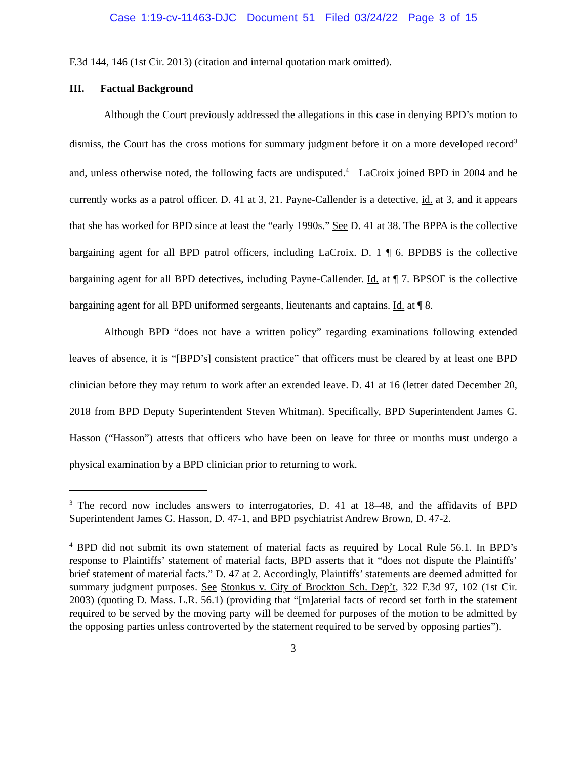Case 1:19-cv-11463-DJC Document 51 Filed 03/24/22 Page 3 of 15
F.3d 144, 146 (1st Cir. 2013) (citation and internal quotation mark omitted).
III. Factual Background
Although the Court previously addressed the allegations in this case in denying BPD’s motion to dismiss, the Court has the cross motions for summary judgment before it on a more developed record<sup>3</sup> and, unless otherwise noted, the following facts are undisputed.<sup>4</sup> LaCroix joined BPD in 2004 and he currently works as a patrol officer. D. 41 at 3, 21. Payne-Callender is a detective, id. at 3, and it appears that she has worked for BPD since at least the “early 1990s.” See D. 41 at 38. The BPPA is the collective bargaining agent for all BPD patrol officers, including LaCroix. D. 1 ¶ 6. BPDBS is the collective bargaining agent for all BPD detectives, including Payne-Callender. Id. at ¶ 7. BPSOF is the collective bargaining agent for all BPD uniformed sergeants, lieutenants and captains. Id. at ¶ 8.
Although BPD “does not have a written policy” regarding examinations following extended leaves of absence, it is “[BPD’s] consistent practice” that officers must be cleared by at least one BPD clinician before they may return to work after an extended leave. D. 41 at 16 (letter dated December 20, 2018 from BPD Deputy Superintendent Steven Whitman). Specifically, BPD Superintendent James G. Hasson (“Hasson”) attests that officers who have been on leave for three or months must undergo a physical examination by a BPD clinician prior to returning to work.
<sup>3</sup> The record now includes answers to interrogatories, D. 41 at 18–48, and the affidavits of BPD Superintendent James G. Hasson, D. 47-1, and BPD psychiatrist Andrew Brown, D. 47-2.
<sup>4</sup> BPD did not submit its own statement of material facts as required by Local Rule 56.1. In BPD’s response to Plaintiffs’ statement of material facts, BPD asserts that it “does not dispute the Plaintiffs’ brief statement of material facts.” D. 47 at 2. Accordingly, Plaintiffs’ statements are deemed admitted for summary judgment purposes. See Stonkus v. City of Brockton Sch. Dep’t, 322 F.3d 97, 102 (1st Cir. 2003) (quoting D. Mass. L.R. 56.1) (providing that “[m]aterial facts of record set forth in the statement required to be served by the moving party will be deemed for purposes of the motion to be admitted by the opposing parties unless controverted by the statement required to be served by opposing parties”).
3